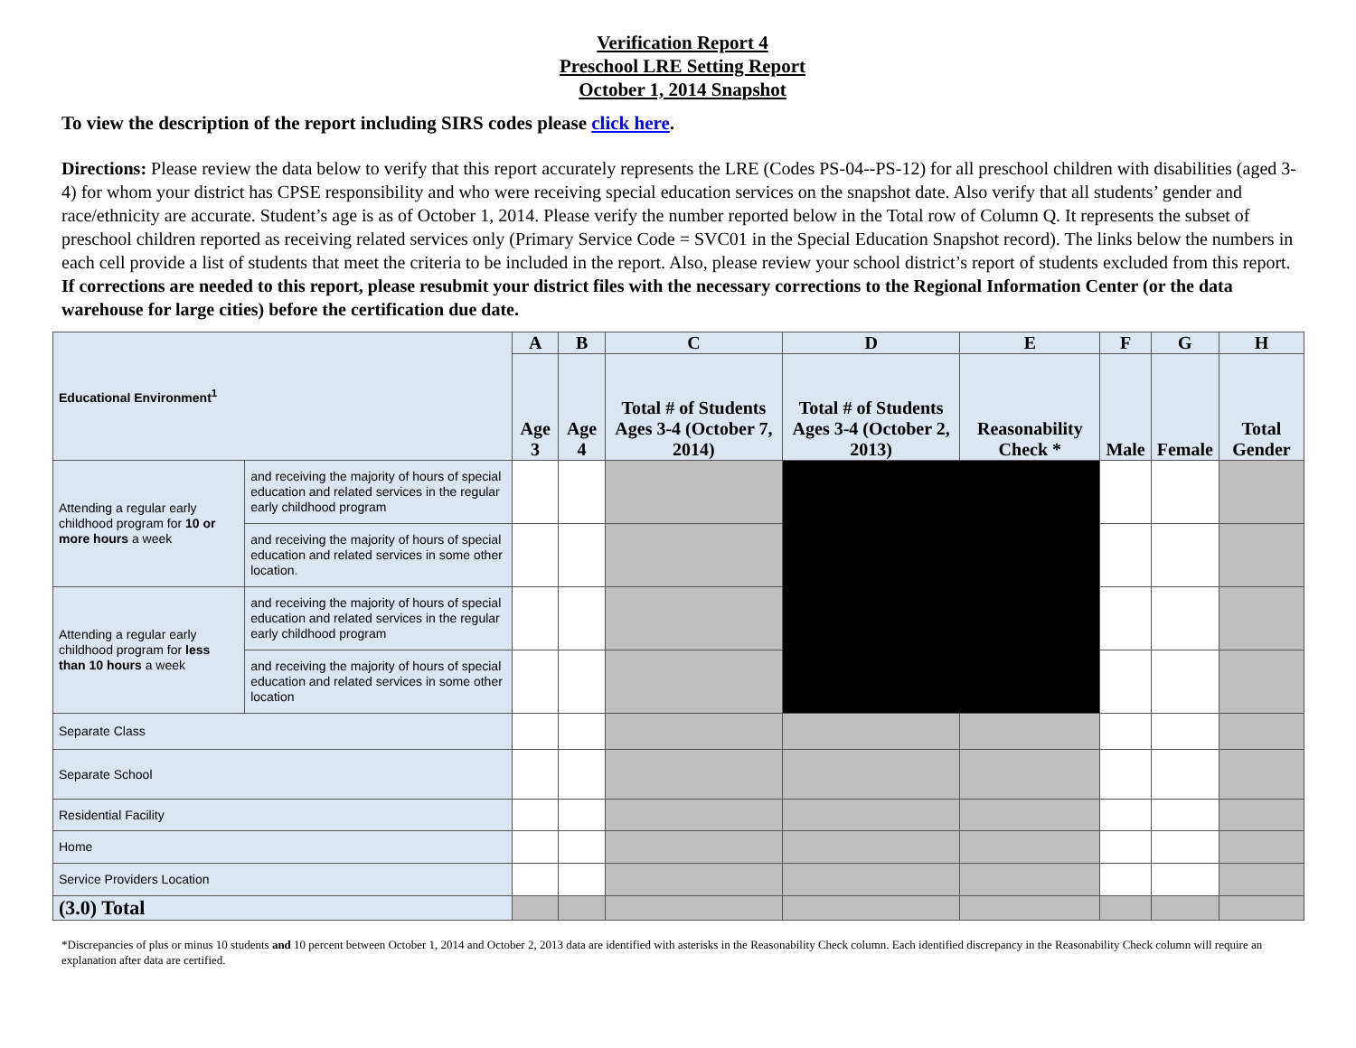Verification Report 4
Preschool LRE Setting Report
October 1, 2014 Snapshot
To view the description of the report including SIRS codes please click here.
Directions: Please review the data below to verify that this report accurately represents the LRE (Codes PS-04--PS-12) for all preschool children with disabilities (aged 3-4) for whom your district has CPSE responsibility and who were receiving special education services on the snapshot date. Also verify that all students’ gender and race/ethnicity are accurate. Student’s age is as of October 1, 2014. Please verify the number reported below in the Total row of Column Q. It represents the subset of preschool children reported as receiving related services only (Primary Service Code = SVC01 in the Special Education Snapshot record). The links below the numbers in each cell provide a list of students that meet the criteria to be included in the report. Also, please review your school district’s report of students excluded from this report. If corrections are needed to this report, please resubmit your district files with the necessary corrections to the Regional Information Center (or the data warehouse for large cities) before the certification due date.
| Educational Environment<sup>1</sup> | | A | B | C | D | E | F | G | H |
| --- | --- | --- | --- | --- | --- | --- | --- | --- | --- |
| | | Age 3 | Age 4 | Total # of Students Ages 3-4 (October 7, 2014) | Total # of Students Ages 3-4 (October 2, 2013) | Reasonability Check * | Male | Female | Total Gender |
| Attending a regular early childhood program for 10 or more hours a week | and receiving the majority of hours of special education and related services in the regular early childhood program | | | | | | | | |
| | and receiving the majority of hours of special education and related services in some other location. | | | | | | | | |
| Attending a regular early childhood program for less than 10 hours a week | and receiving the majority of hours of special education and related services in the regular early childhood program | | | | | | | | |
| | and receiving the majority of hours of special education and related services in some other location | | | | | | | | |
| Separate Class | | | | | | | | | |
| Separate School | | | | | | | | | |
| Residential Facility | | | | | | | | | |
| Home | | | | | | | | | |
| Service Providers Location | | | | | | | | | |
| (3.0) Total | | | | | | | | | |
*Discrepancies of plus or minus 10 students and 10 percent between October 1, 2014 and October 2, 2013 data are identified with asterisks in the Reasonability Check column. Each identified discrepancy in the Reasonability Check column will require an explanation after data are certified.